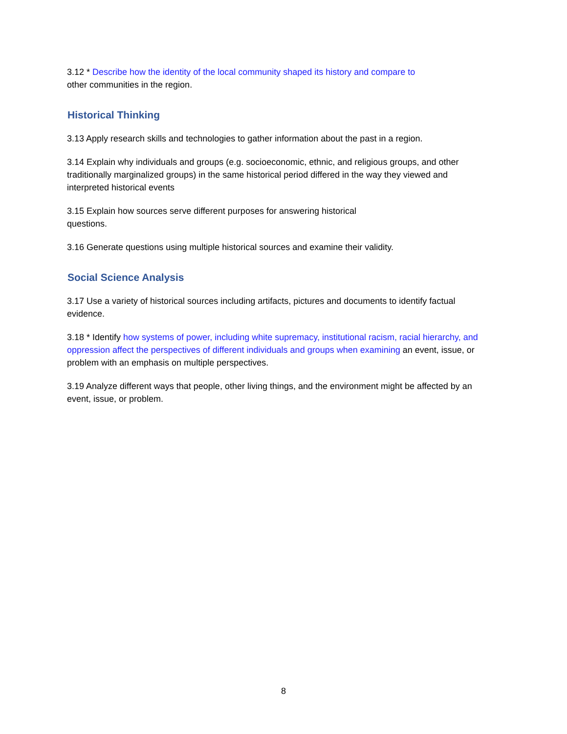3.12 * Describe how the identity of the local community shaped its history and compare to
other communities in the region.
Historical Thinking
3.13 Apply research skills and technologies to gather information about the past in a region.
3.14 Explain why individuals and groups (e.g. socioeconomic, ethnic, and religious groups, and other traditionally marginalized groups) in the same historical period differed in the way they viewed and interpreted historical events
3.15 Explain how sources serve different purposes for answering historical
questions.
3.16 Generate questions using multiple historical sources and examine their validity.
Social Science Analysis
3.17 Use a variety of historical sources including artifacts, pictures and documents to identify factual evidence.
3.18 * Identify how systems of power, including white supremacy, institutional racism, racial hierarchy, and oppression affect the perspectives of different individuals and groups when examining an event, issue, or problem with an emphasis on multiple perspectives.
3.19 Analyze different ways that people, other living things, and the environment might be affected by an event, issue, or problem.
8